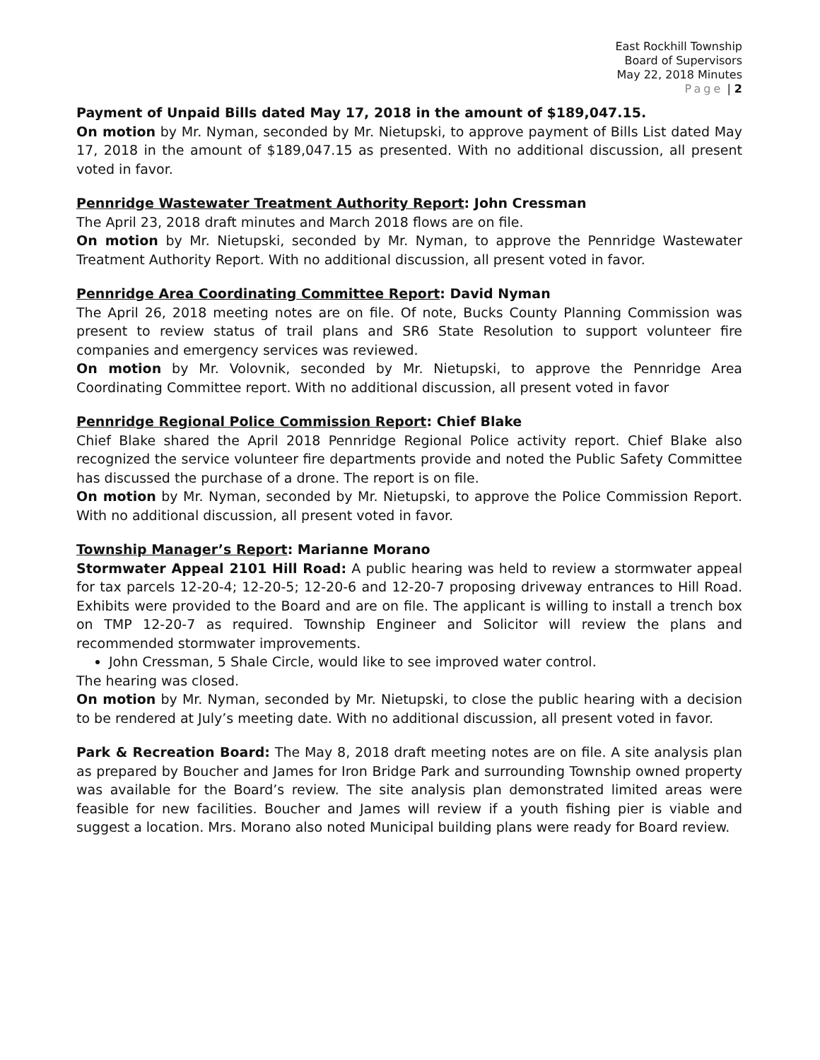East Rockhill Township
Board of Supervisors
May 22, 2018 Minutes
Page | 2
Payment of Unpaid Bills dated May 17, 2018 in the amount of $189,047.15.
On motion by Mr. Nyman, seconded by Mr. Nietupski, to approve payment of Bills List dated May 17, 2018 in the amount of $189,047.15 as presented. With no additional discussion, all present voted in favor.
Pennridge Wastewater Treatment Authority Report: John Cressman
The April 23, 2018 draft minutes and March 2018 flows are on file.
On motion by Mr. Nietupski, seconded by Mr. Nyman, to approve the Pennridge Wastewater Treatment Authority Report. With no additional discussion, all present voted in favor.
Pennridge Area Coordinating Committee Report: David Nyman
The April 26, 2018 meeting notes are on file. Of note, Bucks County Planning Commission was present to review status of trail plans and SR6 State Resolution to support volunteer fire companies and emergency services was reviewed.
On motion by Mr. Volovnik, seconded by Mr. Nietupski, to approve the Pennridge Area Coordinating Committee report. With no additional discussion, all present voted in favor
Pennridge Regional Police Commission Report: Chief Blake
Chief Blake shared the April 2018 Pennridge Regional Police activity report. Chief Blake also recognized the service volunteer fire departments provide and noted the Public Safety Committee has discussed the purchase of a drone. The report is on file.
On motion by Mr. Nyman, seconded by Mr. Nietupski, to approve the Police Commission Report. With no additional discussion, all present voted in favor.
Township Manager’s Report: Marianne Morano
Stormwater Appeal 2101 Hill Road: A public hearing was held to review a stormwater appeal for tax parcels 12-20-4; 12-20-5; 12-20-6 and 12-20-7 proposing driveway entrances to Hill Road. Exhibits were provided to the Board and are on file. The applicant is willing to install a trench box on TMP 12-20-7 as required. Township Engineer and Solicitor will review the plans and recommended stormwater improvements.
John Cressman, 5 Shale Circle, would like to see improved water control.
The hearing was closed.
On motion by Mr. Nyman, seconded by Mr. Nietupski, to close the public hearing with a decision to be rendered at July’s meeting date. With no additional discussion, all present voted in favor.
Park & Recreation Board: The May 8, 2018 draft meeting notes are on file. A site analysis plan as prepared by Boucher and James for Iron Bridge Park and surrounding Township owned property was available for the Board’s review. The site analysis plan demonstrated limited areas were feasible for new facilities. Boucher and James will review if a youth fishing pier is viable and suggest a location. Mrs. Morano also noted Municipal building plans were ready for Board review.